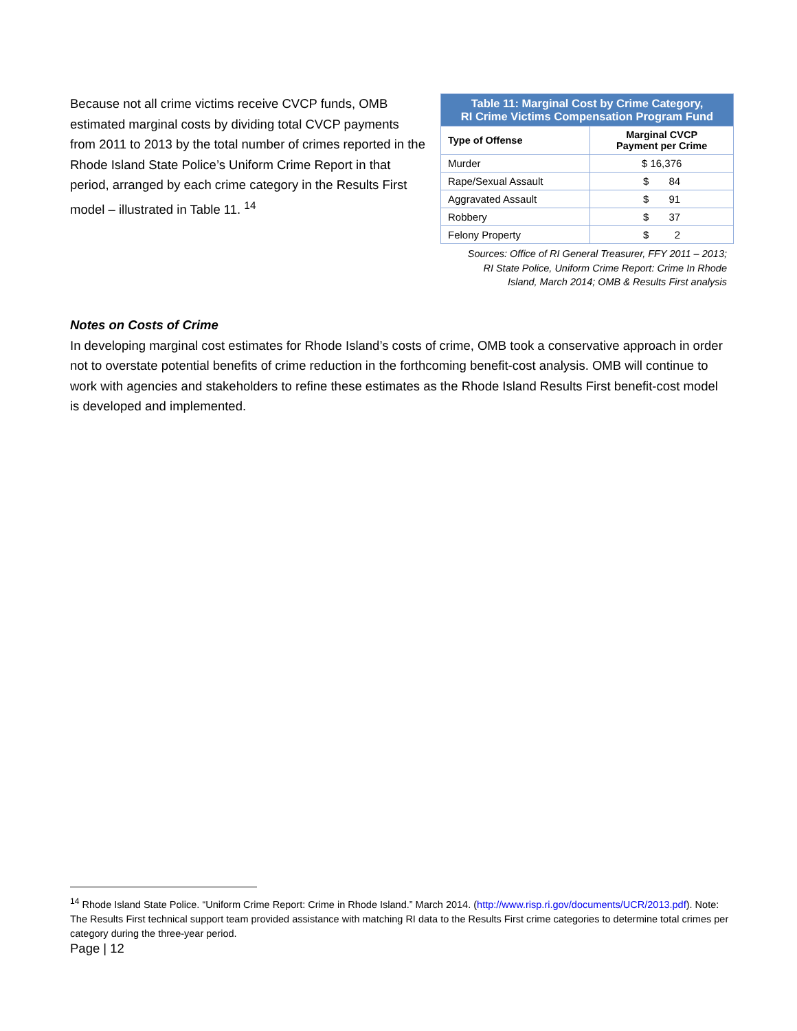Because not all crime victims receive CVCP funds, OMB estimated marginal costs by dividing total CVCP payments from 2011 to 2013 by the total number of crimes reported in the Rhode Island State Police’s Uniform Crime Report in that period, arranged by each crime category in the Results First model – illustrated in Table 11. <sup>14</sup>
| Table 11: Marginal Cost by Crime Category, RI Crime Victims Compensation Program Fund | |
| --- | --- |
| Type of Offense | Marginal CVCP Payment per Crime |
| Murder | $ 16,376 |
| Rape/Sexual Assault | $ 84 |
| Aggravated Assault | $ 91 |
| Robbery | $ 37 |
| Felony Property | $ 2 |
Sources: Office of RI General Treasurer, FFY 2011 – 2013;
RI State Police, Uniform Crime Report: Crime In Rhode
Island, March 2014; OMB & Results First analysis
Notes on Costs of Crime
In developing marginal cost estimates for Rhode Island’s costs of crime, OMB took a conservative approach in order not to overstate potential benefits of crime reduction in the forthcoming benefit-cost analysis. OMB will continue to work with agencies and stakeholders to refine these estimates as the Rhode Island Results First benefit-cost model is developed and implemented.
<sup>14</sup> Rhode Island State Police. “Uniform Crime Report: Crime in Rhode Island.” March 2014. (http://www.risp.ri.gov/documents/UCR/2013.pdf). Note: The Results First technical support team provided assistance with matching RI data to the Results First crime categories to determine total crimes per category during the three-year period.
Page | 12